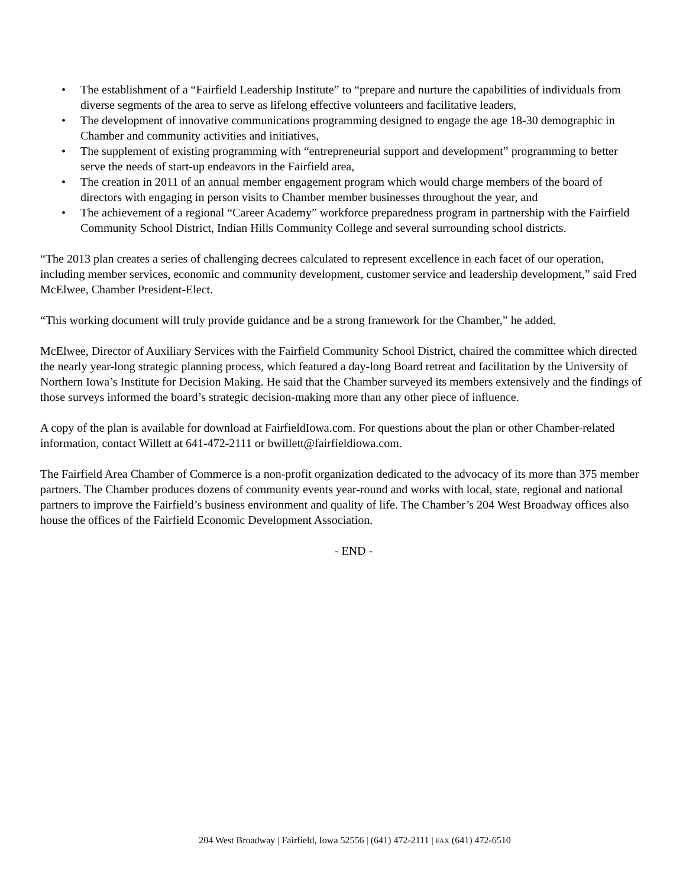• The establishment of a “Fairfield Leadership Institute” to “prepare and nurture the capabilities of individuals from diverse segments of the area to serve as lifelong effective volunteers and facilitative leaders,
• The development of innovative communications programming designed to engage the age 18-30 demographic in Chamber and community activities and initiatives,
• The supplement of existing programming with “entrepreneurial support and development” programming to better serve the needs of start-up endeavors in the Fairfield area,
• The creation in 2011 of an annual member engagement program which would charge members of the board of directors with engaging in person visits to Chamber member businesses throughout the year, and
• The achievement of a regional “Career Academy” workforce preparedness program in partnership with the Fairfield Community School District, Indian Hills Community College and several surrounding school districts.
“The 2013 plan creates a series of challenging decrees calculated to represent excellence in each facet of our operation, including member services, economic and community development, customer service and leadership development,” said Fred McElwee, Chamber President-Elect.
“This working document will truly provide guidance and be a strong framework for the Chamber,” he added.
McElwee, Director of Auxiliary Services with the Fairfield Community School District, chaired the committee which directed the nearly year-long strategic planning process, which featured a day-long Board retreat and facilitation by the University of Northern Iowa’s Institute for Decision Making. He said that the Chamber surveyed its members extensively and the findings of those surveys informed the board’s strategic decision-making more than any other piece of influence.
A copy of the plan is available for download at FairfieldIowa.com. For questions about the plan or other Chamber-related information, contact Willett at 641-472-2111 or bwillett@fairfieldiowa.com.
The Fairfield Area Chamber of Commerce is a non-profit organization dedicated to the advocacy of its more than 375 member partners. The Chamber produces dozens of community events year-round and works with local, state, regional and national partners to improve the Fairfield’s business environment and quality of life. The Chamber’s 204 West Broadway offices also house the offices of the Fairfield Economic Development Association.
- END -
204 West Broadway | Fairfield, Iowa 52556 | (641) 472-2111 | FAX (641) 472-6510